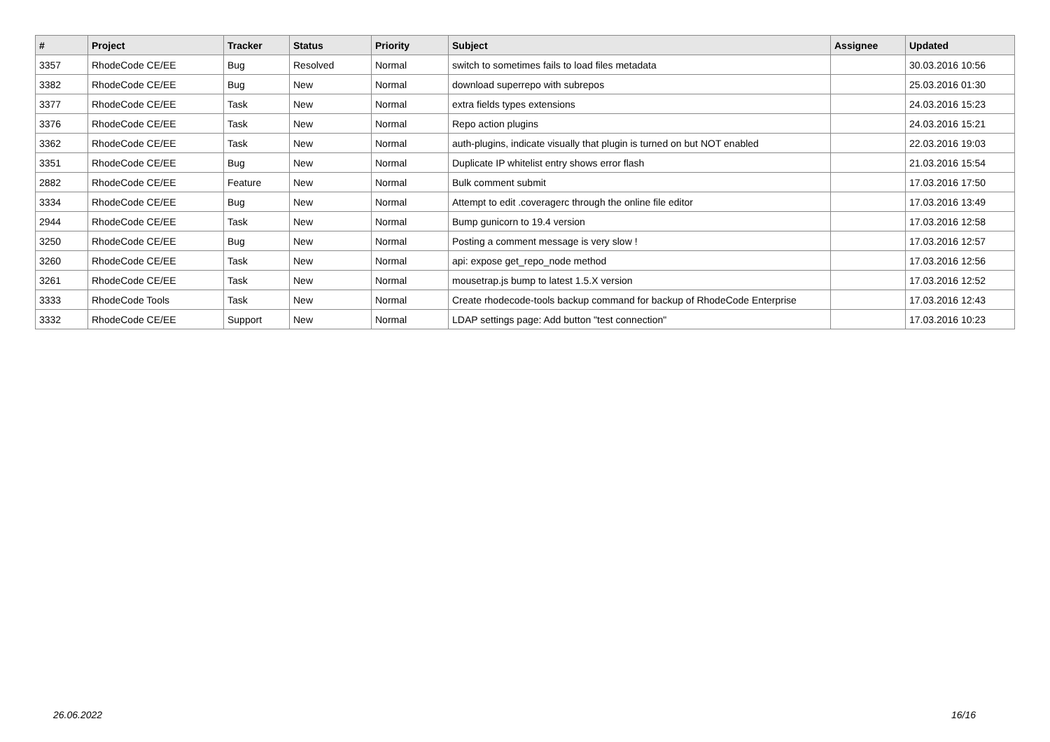| # | Project | Tracker | Status | Priority | Subject | Assignee | Updated |
| --- | --- | --- | --- | --- | --- | --- | --- |
| 3357 | RhodeCode CE/EE | Bug | Resolved | Normal | switch to sometimes fails to load files metadata | | 30.03.2016 10:56 |
| 3382 | RhodeCode CE/EE | Bug | New | Normal | download superrepo with subrepos | | 25.03.2016 01:30 |
| 3377 | RhodeCode CE/EE | Task | New | Normal | extra fields types extensions | | 24.03.2016 15:23 |
| 3376 | RhodeCode CE/EE | Task | New | Normal | Repo action plugins | | 24.03.2016 15:21 |
| 3362 | RhodeCode CE/EE | Task | New | Normal | auth-plugins, indicate visually that plugin is turned on but NOT enabled | | 22.03.2016 19:03 |
| 3351 | RhodeCode CE/EE | Bug | New | Normal | Duplicate IP whitelist entry shows error flash | | 21.03.2016 15:54 |
| 2882 | RhodeCode CE/EE | Feature | New | Normal | Bulk comment submit | | 17.03.2016 17:50 |
| 3334 | RhodeCode CE/EE | Bug | New | Normal | Attempt to edit .coveragerc through the online file editor | | 17.03.2016 13:49 |
| 2944 | RhodeCode CE/EE | Task | New | Normal | Bump gunicorn to 19.4 version | | 17.03.2016 12:58 |
| 3250 | RhodeCode CE/EE | Bug | New | Normal | Posting a comment message is very slow ! | | 17.03.2016 12:57 |
| 3260 | RhodeCode CE/EE | Task | New | Normal | api: expose get_repo_node method | | 17.03.2016 12:56 |
| 3261 | RhodeCode CE/EE | Task | New | Normal | mousetrap.js bump to latest 1.5.X version | | 17.03.2016 12:52 |
| 3333 | RhodeCode Tools | Task | New | Normal | Create rhodecode-tools backup command for backup of RhodeCode Enterprise | | 17.03.2016 12:43 |
| 3332 | RhodeCode CE/EE | Support | New | Normal | LDAP settings page: Add button "test connection" | | 17.03.2016 10:23 |
26.06.2022 16/16